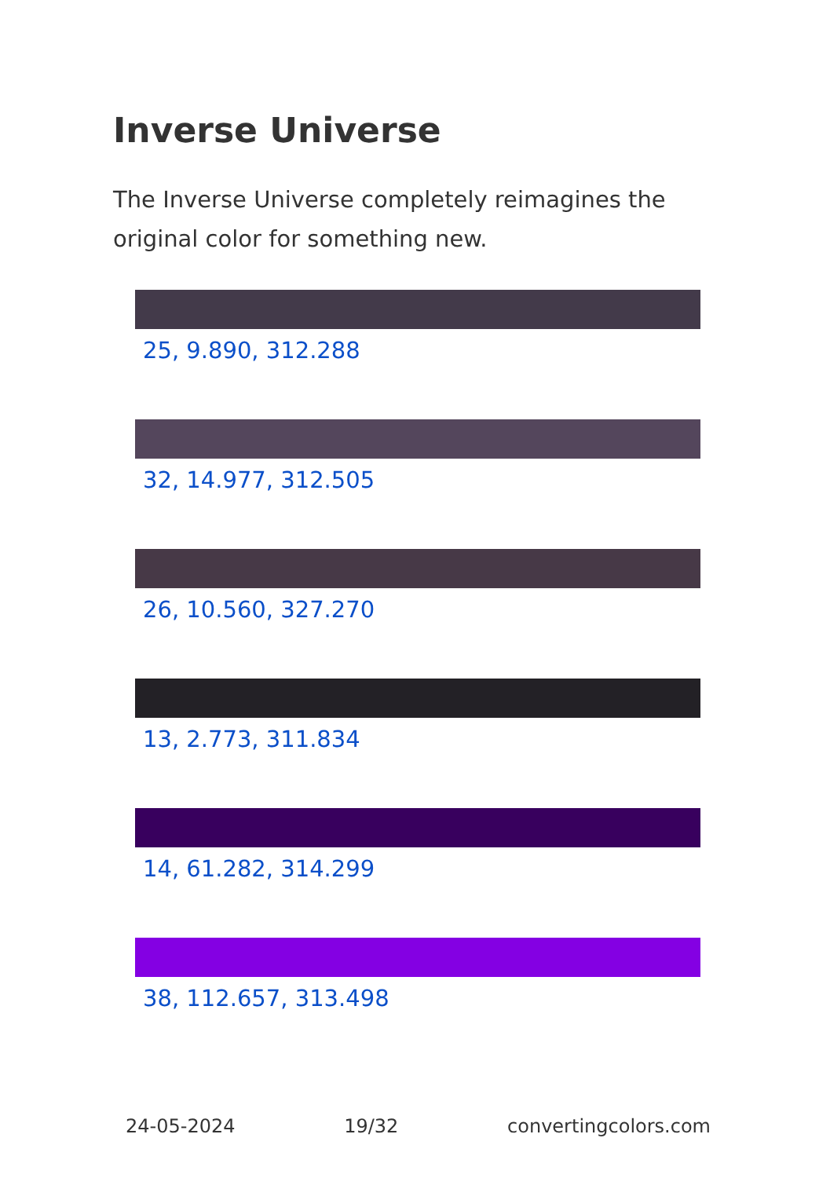Inverse Universe
The Inverse Universe completely reimagines the original color for something new.
25, 9.890, 312.288
32, 14.977, 312.505
26, 10.560, 327.270
13, 2.773, 311.834
14, 61.282, 314.299
38, 112.657, 313.498
24-05-2024 19/32 convertingcolors.com